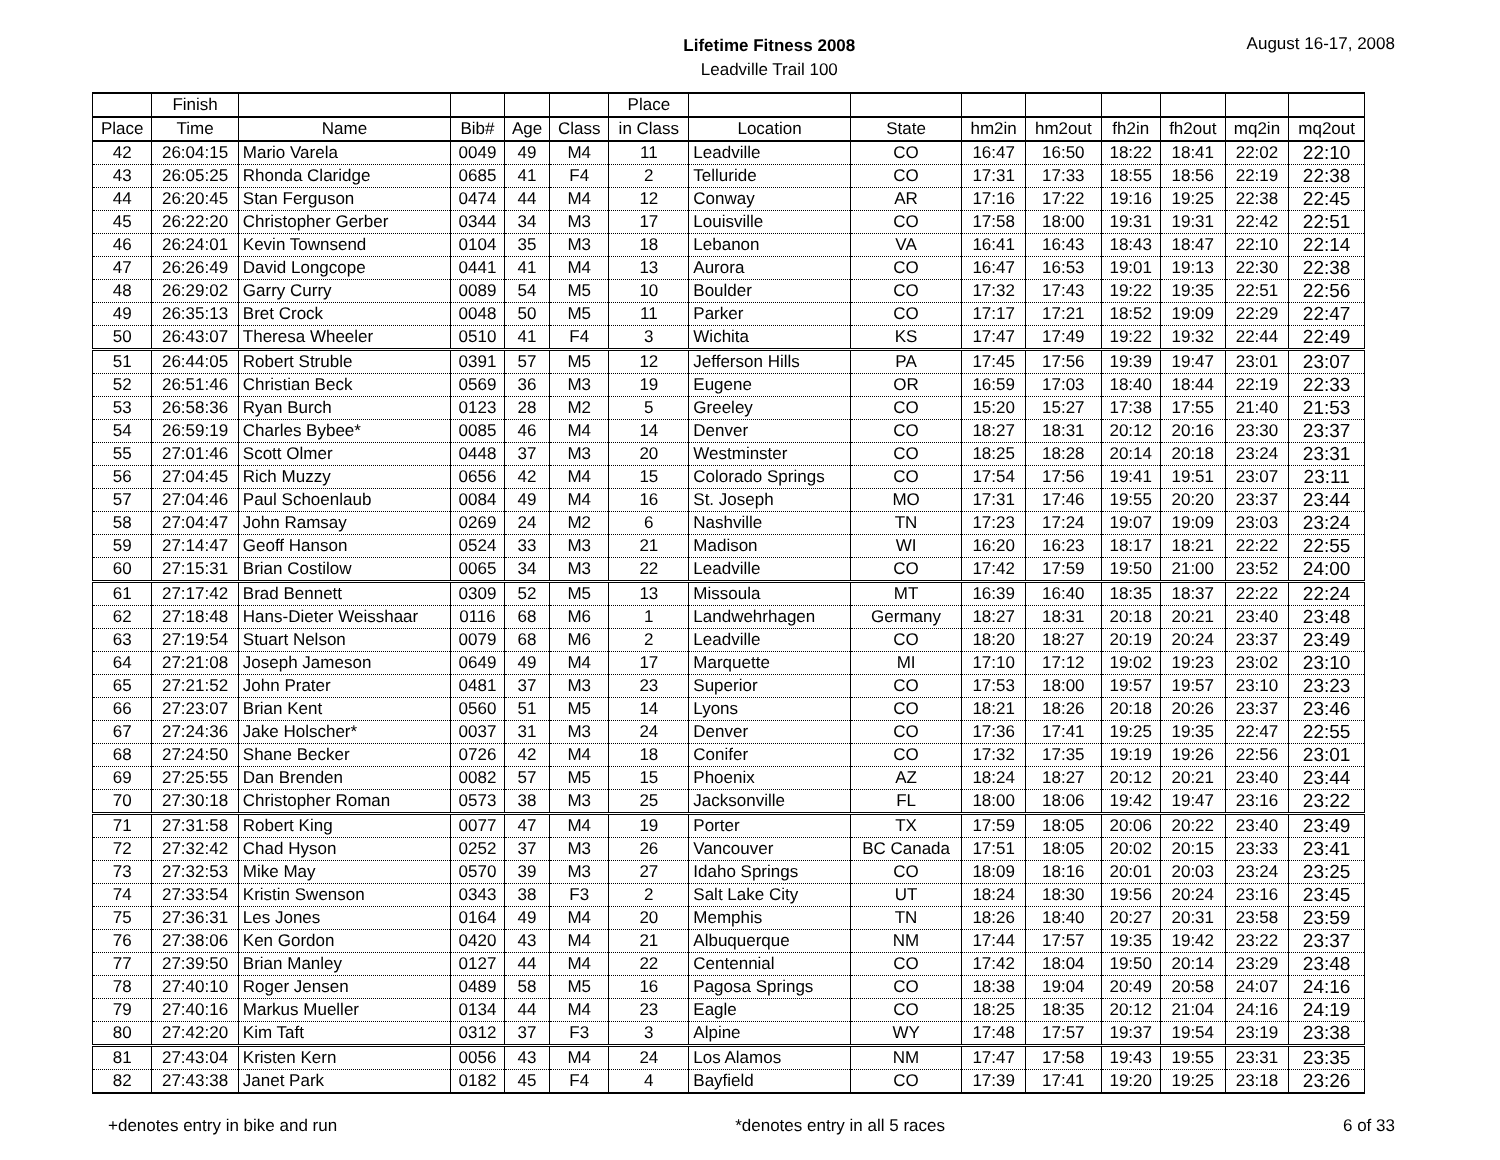Lifetime Fitness 2008
Leadville Trail 100
August 16-17, 2008
| | Finish | | | | | Place | | | | | | | | |
| --- | --- | --- | --- | --- | --- | --- | --- | --- | --- | --- | --- | --- | --- | --- |
| Place | Time | Name | Bib# | Age | Class | in Class | Location | State | hm2in | hm2out | fh2in | fh2out | mq2in | mq2out |
| 42 | 26:04:15 | Mario Varela | 0049 | 49 | M4 | 11 | Leadville | CO | 16:47 | 16:50 | 18:22 | 18:41 | 22:02 | 22:10 |
| 43 | 26:05:25 | Rhonda Claridge | 0685 | 41 | F4 | 2 | Telluride | CO | 17:31 | 17:33 | 18:55 | 18:56 | 22:19 | 22:38 |
| 44 | 26:20:45 | Stan Ferguson | 0474 | 44 | M4 | 12 | Conway | AR | 17:16 | 17:22 | 19:16 | 19:25 | 22:38 | 22:45 |
| 45 | 26:22:20 | Christopher Gerber | 0344 | 34 | M3 | 17 | Louisville | CO | 17:58 | 18:00 | 19:31 | 19:31 | 22:42 | 22:51 |
| 46 | 26:24:01 | Kevin Townsend | 0104 | 35 | M3 | 18 | Lebanon | VA | 16:41 | 16:43 | 18:43 | 18:47 | 22:10 | 22:14 |
| 47 | 26:26:49 | David Longcope | 0441 | 41 | M4 | 13 | Aurora | CO | 16:47 | 16:53 | 19:01 | 19:13 | 22:30 | 22:38 |
| 48 | 26:29:02 | Garry Curry | 0089 | 54 | M5 | 10 | Boulder | CO | 17:32 | 17:43 | 19:22 | 19:35 | 22:51 | 22:56 |
| 49 | 26:35:13 | Bret Crock | 0048 | 50 | M5 | 11 | Parker | CO | 17:17 | 17:21 | 18:52 | 19:09 | 22:29 | 22:47 |
| 50 | 26:43:07 | Theresa Wheeler | 0510 | 41 | F4 | 3 | Wichita | KS | 17:47 | 17:49 | 19:22 | 19:32 | 22:44 | 22:49 |
| 51 | 26:44:05 | Robert Struble | 0391 | 57 | M5 | 12 | Jefferson Hills | PA | 17:45 | 17:56 | 19:39 | 19:47 | 23:01 | 23:07 |
| 52 | 26:51:46 | Christian Beck | 0569 | 36 | M3 | 19 | Eugene | OR | 16:59 | 17:03 | 18:40 | 18:44 | 22:19 | 22:33 |
| 53 | 26:58:36 | Ryan Burch | 0123 | 28 | M2 | 5 | Greeley | CO | 15:20 | 15:27 | 17:38 | 17:55 | 21:40 | 21:53 |
| 54 | 26:59:19 | Charles Bybee* | 0085 | 46 | M4 | 14 | Denver | CO | 18:27 | 18:31 | 20:12 | 20:16 | 23:30 | 23:37 |
| 55 | 27:01:46 | Scott Olmer | 0448 | 37 | M3 | 20 | Westminster | CO | 18:25 | 18:28 | 20:14 | 20:18 | 23:24 | 23:31 |
| 56 | 27:04:45 | Rich Muzzy | 0656 | 42 | M4 | 15 | Colorado Springs | CO | 17:54 | 17:56 | 19:41 | 19:51 | 23:07 | 23:11 |
| 57 | 27:04:46 | Paul Schoenlaub | 0084 | 49 | M4 | 16 | St. Joseph | MO | 17:31 | 17:46 | 19:55 | 20:20 | 23:37 | 23:44 |
| 58 | 27:04:47 | John Ramsay | 0269 | 24 | M2 | 6 | Nashville | TN | 17:23 | 17:24 | 19:07 | 19:09 | 23:03 | 23:24 |
| 59 | 27:14:47 | Geoff Hanson | 0524 | 33 | M3 | 21 | Madison | WI | 16:20 | 16:23 | 18:17 | 18:21 | 22:22 | 22:55 |
| 60 | 27:15:31 | Brian Costilow | 0065 | 34 | M3 | 22 | Leadville | CO | 17:42 | 17:59 | 19:50 | 21:00 | 23:52 | 24:00 |
| 61 | 27:17:42 | Brad Bennett | 0309 | 52 | M5 | 13 | Missoula | MT | 16:39 | 16:40 | 18:35 | 18:37 | 22:22 | 22:24 |
| 62 | 27:18:48 | Hans-Dieter Weisshaar | 0116 | 68 | M6 | 1 | Landwehrhagen | Germany | 18:27 | 18:31 | 20:18 | 20:21 | 23:40 | 23:48 |
| 63 | 27:19:54 | Stuart Nelson | 0079 | 68 | M6 | 2 | Leadville | CO | 18:20 | 18:27 | 20:19 | 20:24 | 23:37 | 23:49 |
| 64 | 27:21:08 | Joseph Jameson | 0649 | 49 | M4 | 17 | Marquette | MI | 17:10 | 17:12 | 19:02 | 19:23 | 23:02 | 23:10 |
| 65 | 27:21:52 | John Prater | 0481 | 37 | M3 | 23 | Superior | CO | 17:53 | 18:00 | 19:57 | 19:57 | 23:10 | 23:23 |
| 66 | 27:23:07 | Brian Kent | 0560 | 51 | M5 | 14 | Lyons | CO | 18:21 | 18:26 | 20:18 | 20:26 | 23:37 | 23:46 |
| 67 | 27:24:36 | Jake Holscher* | 0037 | 31 | M3 | 24 | Denver | CO | 17:36 | 17:41 | 19:25 | 19:35 | 22:47 | 22:55 |
| 68 | 27:24:50 | Shane Becker | 0726 | 42 | M4 | 18 | Conifer | CO | 17:32 | 17:35 | 19:19 | 19:26 | 22:56 | 23:01 |
| 69 | 27:25:55 | Dan Brenden | 0082 | 57 | M5 | 15 | Phoenix | AZ | 18:24 | 18:27 | 20:12 | 20:21 | 23:40 | 23:44 |
| 70 | 27:30:18 | Christopher Roman | 0573 | 38 | M3 | 25 | Jacksonville | FL | 18:00 | 18:06 | 19:42 | 19:47 | 23:16 | 23:22 |
| 71 | 27:31:58 | Robert King | 0077 | 47 | M4 | 19 | Porter | TX | 17:59 | 18:05 | 20:06 | 20:22 | 23:40 | 23:49 |
| 72 | 27:32:42 | Chad Hyson | 0252 | 37 | M3 | 26 | Vancouver | BC Canada | 17:51 | 18:05 | 20:02 | 20:15 | 23:33 | 23:41 |
| 73 | 27:32:53 | Mike May | 0570 | 39 | M3 | 27 | Idaho Springs | CO | 18:09 | 18:16 | 20:01 | 20:03 | 23:24 | 23:25 |
| 74 | 27:33:54 | Kristin Swenson | 0343 | 38 | F3 | 2 | Salt Lake City | UT | 18:24 | 18:30 | 19:56 | 20:24 | 23:16 | 23:45 |
| 75 | 27:36:31 | Les Jones | 0164 | 49 | M4 | 20 | Memphis | TN | 18:26 | 18:40 | 20:27 | 20:31 | 23:58 | 23:59 |
| 76 | 27:38:06 | Ken Gordon | 0420 | 43 | M4 | 21 | Albuquerque | NM | 17:44 | 17:57 | 19:35 | 19:42 | 23:22 | 23:37 |
| 77 | 27:39:50 | Brian Manley | 0127 | 44 | M4 | 22 | Centennial | CO | 17:42 | 18:04 | 19:50 | 20:14 | 23:29 | 23:48 |
| 78 | 27:40:10 | Roger Jensen | 0489 | 58 | M5 | 16 | Pagosa Springs | CO | 18:38 | 19:04 | 20:49 | 20:58 | 24:07 | 24:16 |
| 79 | 27:40:16 | Markus Mueller | 0134 | 44 | M4 | 23 | Eagle | CO | 18:25 | 18:35 | 20:12 | 21:04 | 24:16 | 24:19 |
| 80 | 27:42:20 | Kim Taft | 0312 | 37 | F3 | 3 | Alpine | WY | 17:48 | 17:57 | 19:37 | 19:54 | 23:19 | 23:38 |
| 81 | 27:43:04 | Kristen Kern | 0056 | 43 | M4 | 24 | Los Alamos | NM | 17:47 | 17:58 | 19:43 | 19:55 | 23:31 | 23:35 |
| 82 | 27:43:38 | Janet Park | 0182 | 45 | F4 | 4 | Bayfield | CO | 17:39 | 17:41 | 19:20 | 19:25 | 23:18 | 23:26 |
+denotes entry in bike and run *denotes entry in all 5 races 6 of 33